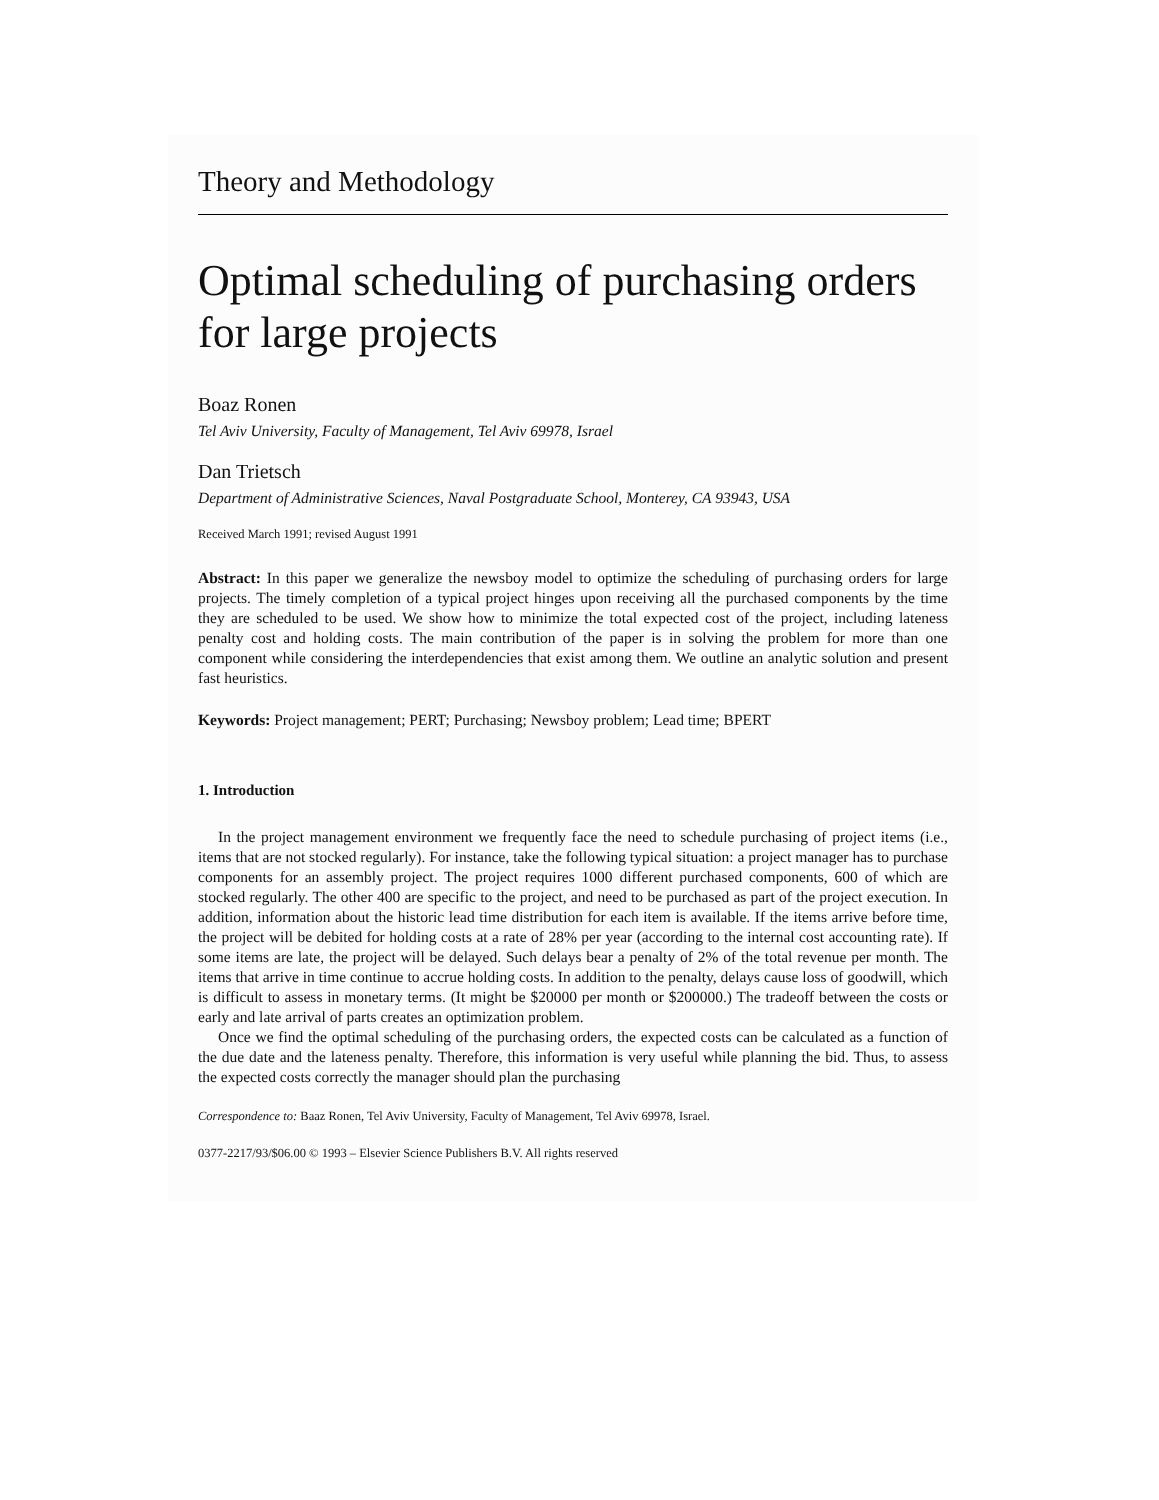Theory and Methodology
Optimal scheduling of purchasing orders for large projects
Boaz Ronen
Tel Aviv University, Faculty of Management, Tel Aviv 69978, Israel
Dan Trietsch
Department of Administrative Sciences, Naval Postgraduate School, Monterey, CA 93943, USA
Received March 1991; revised August 1991
Abstract: In this paper we generalize the newsboy model to optimize the scheduling of purchasing orders for large projects. The timely completion of a typical project hinges upon receiving all the purchased components by the time they are scheduled to be used. We show how to minimize the total expected cost of the project, including lateness penalty cost and holding costs. The main contribution of the paper is in solving the problem for more than one component while considering the interdependencies that exist among them. We outline an analytic solution and present fast heuristics.
Keywords: Project management; PERT; Purchasing; Newsboy problem; Lead time; BPERT
1. Introduction
In the project management environment we frequently face the need to schedule purchasing of project items (i.e., items that are not stocked regularly). For instance, take the following typical situation: a project manager has to purchase components for an assembly project. The project requires 1000 different purchased components, 600 of which are stocked regularly. The other 400 are specific to the project, and need to be purchased as part of the project execution. In addition, information about the historic lead time distribution for each item is available. If the items arrive before time, the project will be debited for holding costs at a rate of 28% per year (according to the internal cost accounting rate). If some items are late, the project will be delayed. Such delays bear a penalty of 2% of the total revenue per month. The items that arrive in time continue to accrue holding costs. In addition to the penalty, delays cause loss of goodwill, which is difficult to assess in monetary terms. (It might be $20000 per month or $200000.) The tradeoff between the costs or early and late arrival of parts creates an optimization problem.
Once we find the optimal scheduling of the purchasing orders, the expected costs can be calculated as a function of the due date and the lateness penalty. Therefore, this information is very useful while planning the bid. Thus, to assess the expected costs correctly the manager should plan the purchasing
Correspondence to: Baaz Ronen, Tel Aviv University, Faculty of Management, Tel Aviv 69978, Israel.
0377-2217/93/$06.00 © 1993 – Elsevier Science Publishers B.V. All rights reserved